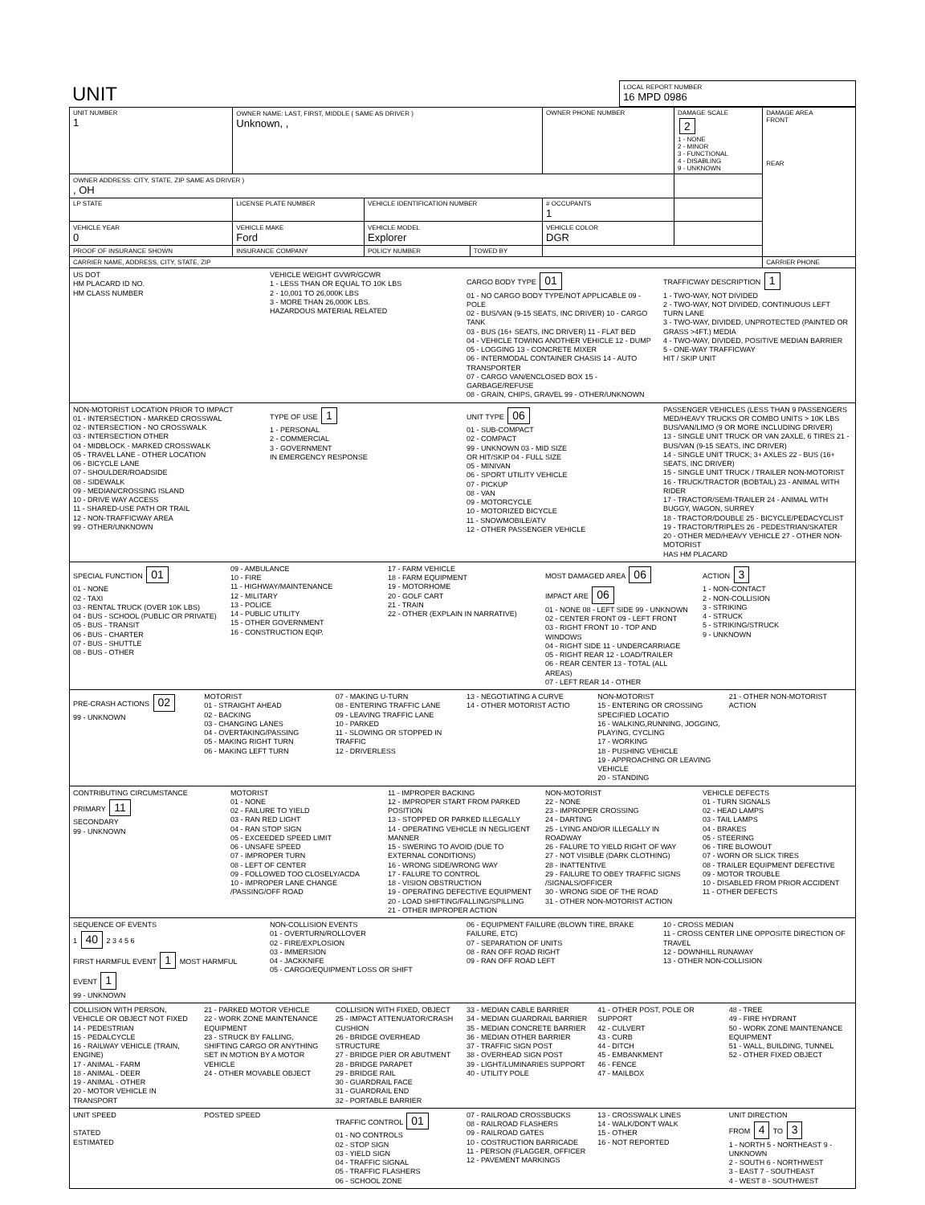| UNIT | LOCAL REPORT NUMBER 16 MPD 0986 |
| UNIT NUMBER 1 | OWNER NAME: LAST, FIRST, MIDDLE ( SAME AS DRIVER ) Unknown, , | | | OWNER PHONE NUMBER | DAMAGE SCALE 2 1 - NONE 2 - MINOR 3 - FUNCTIONAL 4 - DISABLING 9 - UNKNOWN | DAMAGE AREA FRONT REAR |
| OWNER ADDRESS: CITY, STATE, ZIP SAME AS DRIVER ) , OH | | | | | | |
| LP STATE | LICENSE PLATE NUMBER | VEHICLE IDENTIFICATION NUMBER | | # OCCUPANTS 1 | | |
| VEHICLE YEAR 0 | VEHICLE MAKE Ford | VEHICLE MODEL Explorer | | VEHICLE COLOR DGR | | |
| PROOF OF INSURANCE SHOWN | INSURANCE COMPANY | POLICY NUMBER | TOWED BY | | | |
| CARRIER NAME, ADDRESS, CITY, STATE, ZIP | | | | | | CARRIER PHONE |
US DOT
HM PLACARD ID NO.
HM CLASS NUMBER
VEHICLE WEIGHT GVWR/GCWR
1 - LESS THAN OR EQUAL TO 10K LBS
2 - 10,001 TO 26,000K LBS
3 - MORE THAN 26,000K LBS.
HAZARDOUS MATERIAL RELATED
CARGO BODY TYPE 01
01 - NO CARGO BODY TYPE/NOT APPLICABLE 09 - POLE
02 - BUS/VAN (9-15 SEATS, INC DRIVER) 10 - CARGO TANK
03 - BUS (16+ SEATS, INC DRIVER) 11 - FLAT BED
04 - VEHICLE TOWING ANOTHER VEHICLE 12 - DUMP
05 - LOGGING 13 - CONCRETE MIXER
06 - INTERMODAL CONTAINER CHASIS 14 - AUTO TRANSPORTER
07 - CARGO VAN/ENCLOSED BOX 15 - GARBAGE/REFUSE
08 - GRAIN, CHIPS, GRAVEL 99 - OTHER/UNKNOWN
TRAFFICWAY DESCRIPTION 1
1 - TWO-WAY, NOT DIVIDED
2 - TWO-WAY, NOT DIVIDED, CONTINUOUS LEFT TURN LANE
3 - TWO-WAY, DIVIDED, UNPROTECTED (PAINTED OR GRASS >4FT.) MEDIA
4 - TWO-WAY, DIVIDED, POSITIVE MEDIAN BARRIER
5 - ONE-WAY TRAFFICWAY
HIT / SKIP UNIT
NON-MOTORIST LOCATION PRIOR TO IMPACT
01 - INTERSECTION - MARKED CROSSWAL
02 - INTERSECTION - NO CROSSWALK
03 - INTERSECTION OTHER
04 - MIDBLOCK - MARKED CROSSWALK
05 - TRAVEL LANE - OTHER LOCATION
06 - BICYCLE LANE
07 - SHOULDER/ROADSIDE
08 - SIDEWALK
09 - MEDIAN/CROSSING ISLAND
10 - DRIVE WAY ACCESS
11 - SHARED-USE PATH OR TRAIL
12 - NON-TRAFFICWAY AREA
99 - OTHER/UNKNOWN
TYPE OF USE 1
1 - PERSONAL
2 - COMMERCIAL
3 - GOVERNMENT
IN EMERGENCY RESPONSE
UNIT TYPE 06
01 - SUB-COMPACT
02 - COMPACT
99 - UNKNOWN 03 - MID SIZE
OR HIT/SKIP 04 - FULL SIZE
05 - MINIVAN
06 - SPORT UTILITY VEHICLE
07 - PICKUP
08 - VAN
09 - MOTORCYCLE
10 - MOTORIZED BICYCLE
11 - SNOWMOBILE/ATV
12 - OTHER PASSENGER VEHICLE
PASSENGER VEHICLES (LESS THAN 9 PASSENGERS MED/HEAVY TRUCKS OR COMBO UNITS > 10K LBS BUS/VAN/LIMO (9 OR MORE INCLUDING DRIVER)
13 - SINGLE UNIT TRUCK OR VAN 2AXLE, 6 TIRES 21 - BUS/VAN (9-15 SEATS, INC DRIVER)
14 - SINGLE UNIT TRUCK; 3+ AXLES 22 - BUS (16+ SEATS, INC DRIVER)
15 - SINGLE UNIT TRUCK / TRAILER NON-MOTORIST
16 - TRUCK/TRACTOR (BOBTAIL) 23 - ANIMAL WITH RIDER
17 - TRACTOR/SEMI-TRAILER 24 - ANIMAL WITH BUGGY, WAGON, SURREY
18 - TRACTOR/DOUBLE 25 - BICYCLE/PEDACYCLIST
19 - TRACTOR/TRIPLES 26 - PEDESTRIAN/SKATER
20 - OTHER MED/HEAVY VEHICLE 27 - OTHER NON-MOTORIST
HAS HM PLACARD
SPECIAL FUNCTION 01
01 - NONE
02 - TAXI
03 - RENTAL TRUCK (OVER 10K LBS)
04 - BUS - SCHOOL (PUBLIC OR PRIVATE)
05 - BUS - TRANSIT
06 - BUS - CHARTER
07 - BUS - SHUTTLE
08 - BUS - OTHER
09 - AMBULANCE
10 - FIRE
11 - HIGHWAY/MAINTENANCE
12 - MILITARY
13 - POLICE
14 - PUBLIC UTILITY
15 - OTHER GOVERNMENT
16 - CONSTRUCTION EQIP.
17 - FARM VEHICLE
18 - FARM EQUIPMENT
19 - MOTORHOME
20 - GOLF CART
21 - TRAIN
22 - OTHER (EXPLAIN IN NARRATIVE)
MOST DAMAGED AREA 06
IMPACT ARE 06
01 - NONE 08 - LEFT SIDE 99 - UNKNOWN
02 - CENTER FRONT 09 - LEFT FRONT
03 - RIGHT FRONT 10 - TOP AND WINDOWS
04 - RIGHT SIDE 11 - UNDERCARRIAGE
05 - RIGHT REAR 12 - LOAD/TRAILER
06 - REAR CENTER 13 - TOTAL (ALL AREAS)
07 - LEFT REAR 14 - OTHER
ACTION 3
1 - NON-CONTACT
2 - NON-COLLISION
3 - STRIKING
4 - STRUCK
5 - STRIKING/STRUCK
9 - UNKNOWN
PRE-CRASH ACTIONS 02
99 - UNKNOWN
MOTORIST
01 - STRAIGHT AHEAD
02 - BACKING
03 - CHANGING LANES
04 - OVERTAKING/PASSING
05 - MAKING RIGHT TURN
06 - MAKING LEFT TURN
07 - MAKING U-TURN
08 - ENTERING TRAFFIC LANE
09 - LEAVING TRAFFIC LANE
10 - PARKED
11 - SLOWING OR STOPPED IN TRAFFIC
12 - DRIVERLESS
13 - NEGOTIATING A CURVE
14 - OTHER MOTORIST ACTIO
NON-MOTORIST
15 - ENTERING OR CROSSING SPECIFIED LOCATIO
16 - WALKING,RUNNING, JOGGING, PLAYING, CYCLING
17 - WORKING
18 - PUSHING VEHICLE
19 - APPROACHING OR LEAVING VEHICLE
20 - STANDING
21 - OTHER NON-MOTORIST ACTION
CONTRIBUTING CIRCUMSTANCE
PRIMARY 11
SECONDARY
99 - UNKNOWN
MOTORIST
01 - NONE
02 - FAILURE TO YIELD
03 - RAN RED LIGHT
04 - RAN STOP SIGN
05 - EXCEEDED SPEED LIMIT
06 - UNSAFE SPEED
07 - IMPROPER TURN
08 - LEFT OF CENTER
09 - FOLLOWED TOO CLOSELY/ACDA
10 - IMPROPER LANE CHANGE /PASSING/OFF ROAD
11 - IMPROPER BACKING
12 - IMPROPER START FROM PARKED POSITION
13 - STOPPED OR PARKED ILLEGALLY
14 - OPERATING VEHICLE IN NEGLIGENT MANNER
15 - SWERING TO AVOID (DUE TO EXTERNAL CONDITIONS)
16 - WRONG SIDE/WRONG WAY
17 - FALURE TO CONTROL
18 - VISION OBSTRUCTION
19 - OPERATING DEFECTIVE EQUIPMENT
20 - LOAD SHIFTING/FALLING/SPILLING
21 - OTHER IMPROPER ACTION
NON-MOTORIST
22 - NONE
23 - IMPROPER CROSSING
24 - DARTING
25 - LYING AND/OR ILLEGALLY IN ROADWAY
26 - FALURE TO YIELD RIGHT OF WAY
27 - NOT VISIBLE (DARK CLOTHING)
28 - INATTENTIVE
29 - FAILURE TO OBEY TRAFFIC SIGNS /SIGNALS/OFFICER
30 - WRONG SIDE OF THE ROAD
31 - OTHER NON-MOTORIST ACTION
VEHICLE DEFECTS
01 - TURN SIGNALS
02 - HEAD LAMPS
03 - TAIL LAMPS
04 - BRAKES
05 - STEERING
06 - TIRE BLOWOUT
07 - WORN OR SLICK TIRES
08 - TRAILER EQUIPMENT DEFECTIVE
09 - MOTOR TROUBLE
10 - DISABLED FROM PRIOR ACCIDENT
11 - OTHER DEFECTS
SEQUENCE OF EVENTS
1 40 2 3 4 5 6
FIRST HARMFUL EVENT 1 MOST HARMFUL EVENT 1
99 - UNKNOWN
NON-COLLISION EVENTS
01 - OVERTURN/ROLLOVER
02 - FIRE/EXPLOSION
03 - IMMERSION
04 - JACKKNIFE
05 - CARGO/EQUIPMENT LOSS OR SHIFT
06 - EQUIPMENT FAILURE (BLOWN TIRE, BRAKE FAILURE, ETC)
07 - SEPARATION OF UNITS
08 - RAN OFF ROAD RIGHT
09 - RAN OFF ROAD LEFT
10 - CROSS MEDIAN
11 - CROSS CENTER LINE OPPOSITE DIRECTION OF TRAVEL
12 - DOWNHILL RUNAWAY
13 - OTHER NON-COLLISION
COLLISION WITH PERSON, VEHICLE OR OBJECT NOT FIXED
14 - PEDESTRIAN
15 - PEDALCYCLE
16 - RAILWAY VEHICLE (TRAIN, ENGINE)
17 - ANIMAL - FARM
18 - ANIMAL - DEER
19 - ANIMAL - OTHER
20 - MOTOR VEHICLE IN TRANSPORT
21 - PARKED MOTOR VEHICLE
22 - WORK ZONE MAINTENANCE EQUIPMENT
23 - STRUCK BY FALLING, SHIFTING CARGO OR ANYTHING SET IN MOTION BY A MOTOR VEHICLE
24 - OTHER MOVABLE OBJECT
COLLISION WITH FIXED, OBJECT
25 - IMPACT ATTENUATOR/CRASH CUSHION
26 - BRIDGE OVERHEAD STRUCTURE
27 - BRIDGE PIER OR ABUTMENT
28 - BRIDGE PARAPET
29 - BRIDGE RAIL
30 - GUARDRAIL FACE
31 - GUARDRAIL END
32 - PORTABLE BARRIER
33 - MEDIAN CABLE BARRIER
34 - MEDIAN GUARDRAIL BARRIER
35 - MEDIAN CONCRETE BARRIER
36 - MEDIAN OTHER BARRIER
37 - TRAFFIC SIGN POST
38 - OVERHEAD SIGN POST
39 - LIGHT/LUMINARIES SUPPORT
40 - UTILITY POLE
41 - OTHER POST, POLE OR SUPPORT
42 - CULVERT
43 - CURB
44 - DITCH
45 - EMBANKMENT
46 - FENCE
47 - MAILBOX
48 - TREE
49 - FIRE HYDRANT
50 - WORK ZONE MAINTENANCE EQUIPMENT
51 - WALL, BUILDING, TUNNEL
52 - OTHER FIXED OBJECT
UNIT SPEED
STATED
ESTIMATED
POSTED SPEED TRAFFIC CONTROL 01
01 - NO CONTROLS
02 - STOP SIGN
03 - YIELD SIGN
04 - TRAFFIC SIGNAL
05 - TRAFFIC FLASHERS
06 - SCHOOL ZONE
07 - RAILROAD CROSSBUCKS
08 - RAILROAD FLASHERS
09 - RAILROAD GATES
10 - COSTRUCTION BARRICADE
11 - PERSON (FLAGGER, OFFICER
12 - PAVEMENT MARKINGS
13 - CROSSWALK LINES
14 - WALK/DON'T WALK
15 - OTHER
16 - NOT REPORTED
UNIT DIRECTION
FROM 4 TO 3
1 - NORTH 5 - NORTHEAST 9 - UNKNOWN
2 - SOUTH 6 - NORTHWEST
3 - EAST 7 - SOUTHEAST
4 - WEST 8 - SOUTHWEST